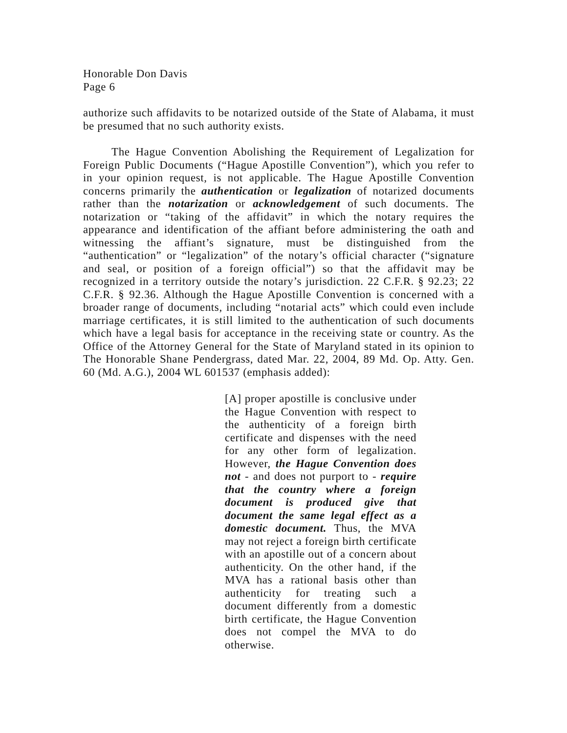Honorable Don Davis
Page 6
authorize such affidavits to be notarized outside of the State of Alabama, it must be presumed that no such authority exists.
The Hague Convention Abolishing the Requirement of Legalization for Foreign Public Documents (“Hague Apostille Convention”), which you refer to in your opinion request, is not applicable. The Hague Apostille Convention concerns primarily the authentication or legalization of notarized documents rather than the notarization or acknowledgement of such documents. The notarization or “taking of the affidavit” in which the notary requires the appearance and identification of the affiant before administering the oath and witnessing the affiant’s signature, must be distinguished from the “authentication” or “legalization” of the notary’s official character (“signature and seal, or position of a foreign official”) so that the affidavit may be recognized in a territory outside the notary’s jurisdiction. 22 C.F.R. § 92.23; 22 C.F.R. § 92.36. Although the Hague Apostille Convention is concerned with a broader range of documents, including “notarial acts” which could even include marriage certificates, it is still limited to the authentication of such documents which have a legal basis for acceptance in the receiving state or country. As the Office of the Attorney General for the State of Maryland stated in its opinion to The Honorable Shane Pendergrass, dated Mar. 22, 2004, 89 Md. Op. Atty. Gen. 60 (Md. A.G.), 2004 WL 601537 (emphasis added):
[A] proper apostille is conclusive under the Hague Convention with respect to the authenticity of a foreign birth certificate and dispenses with the need for any other form of legalization. However, the Hague Convention does not - and does not purport to - require that the country where a foreign document is produced give that document the same legal effect as a domestic document. Thus, the MVA may not reject a foreign birth certificate with an apostille out of a concern about authenticity. On the other hand, if the MVA has a rational basis other than authenticity for treating such a document differently from a domestic birth certificate, the Hague Convention does not compel the MVA to do otherwise.